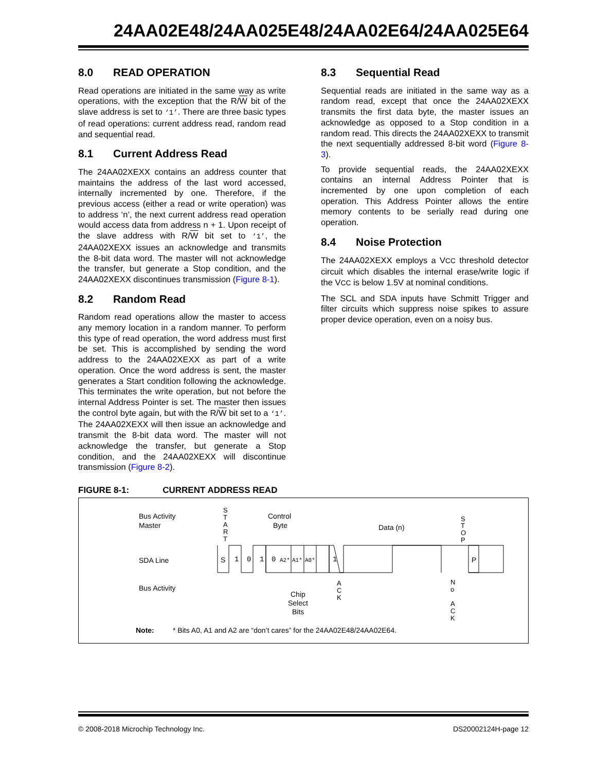24AA02E48/24AA025E48/24AA02E64/24AA025E64
8.0 READ OPERATION
Read operations are initiated in the same way as write operations, with the exception that the R/W bit of the slave address is set to ‘1’. There are three basic types of read operations: current address read, random read and sequential read.
8.1 Current Address Read
The 24AA02XEXX contains an address counter that maintains the address of the last word accessed, internally incremented by one. Therefore, if the previous access (either a read or write operation) was to address ‘n’, the next current address read operation would access data from address n + 1. Upon receipt of the slave address with R/W bit set to ‘1’, the 24AA02XEXX issues an acknowledge and transmits the 8-bit data word. The master will not acknowledge the transfer, but generate a Stop condition, and the 24AA02XEXX discontinues transmission (Figure 8-1).
8.2 Random Read
Random read operations allow the master to access any memory location in a random manner. To perform this type of read operation, the word address must first be set. This is accomplished by sending the word address to the 24AA02XEXX as part of a write operation. Once the word address is sent, the master generates a Start condition following the acknowledge. This terminates the write operation, but not before the internal Address Pointer is set. The master then issues the control byte again, but with the R/W bit set to a ‘1’. The 24AA02XEXX will then issue an acknowledge and transmit the 8-bit data word. The master will not acknowledge the transfer, but generate a Stop condition, and the 24AA02XEXX will discontinue transmission (Figure 8-2).
8.3 Sequential Read
Sequential reads are initiated in the same way as a random read, except that once the 24AA02XEXX transmits the first data byte, the master issues an acknowledge as opposed to a Stop condition in a random read. This directs the 24AA02XEXX to transmit the next sequentially addressed 8-bit word (Figure 8-3).
To provide sequential reads, the 24AA02XEXX contains an internal Address Pointer that is incremented by one upon completion of each operation. This Address Pointer allows the entire memory contents to be serially read during one operation.
8.4 Noise Protection
The 24AA02XEXX employs a VCC threshold detector circuit which disables the internal erase/write logic if the VCC is below 1.5V at nominal conditions.
The SCL and SDA inputs have Schmitt Trigger and filter circuits which suppress noise spikes to assure proper device operation, even on a noisy bus.
FIGURE 8-1: CURRENT ADDRESS READ
Bus Activity
Master
SDA Line
Bus Activity
S
T
A
R
T
Control
Byte
Data (n)
S
T
O
P
S
1
0
1
0
A2*
A1*
A0*
1
P
A
C
K
N
o
A
C
K
Chip
Select
Bits
Note:
* Bits A0, A1 and A2 are “don’t cares” for the 24AA02E48/24AA02E64.
© 2008-2018 Microchip Technology Inc. DS20002124H-page 12